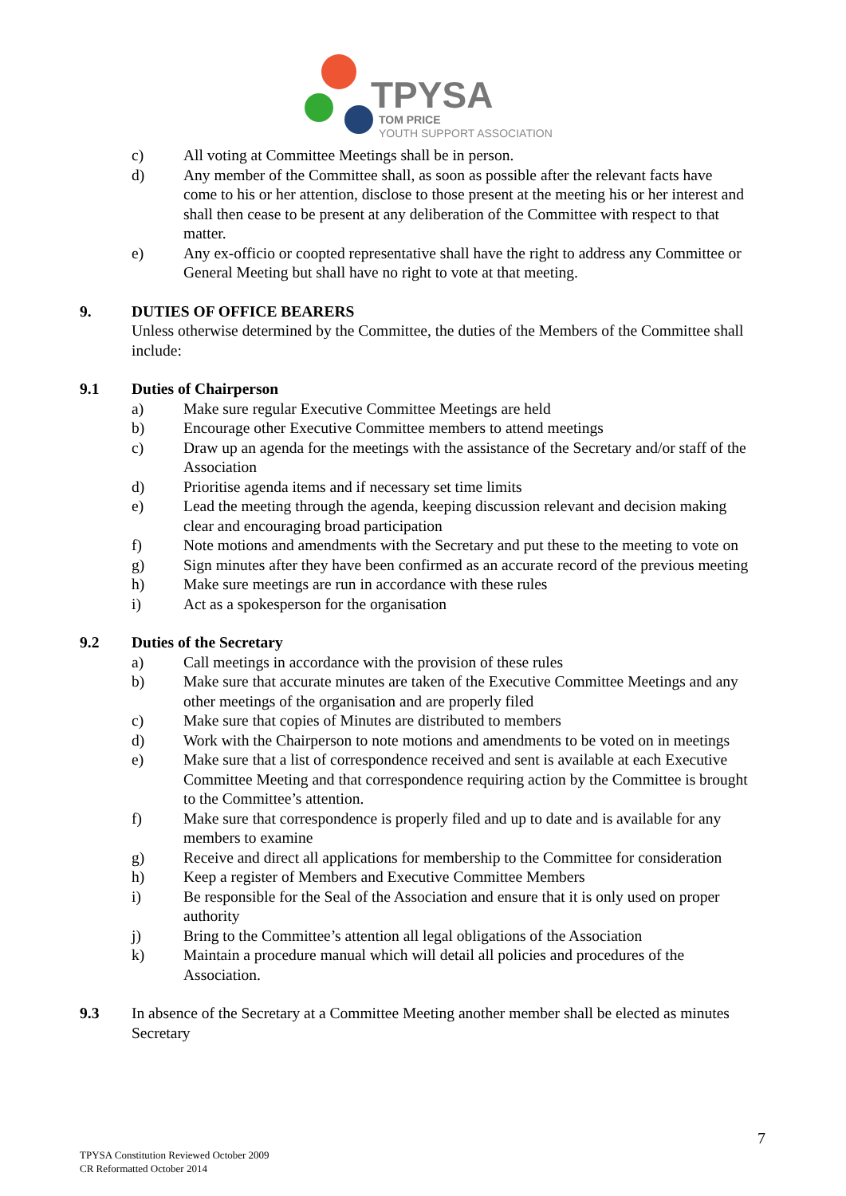TPYSA
TOM PRICE
YOUTH SUPPORT ASSOCIATION
c) All voting at Committee Meetings shall be in person.
d) Any member of the Committee shall, as soon as possible after the relevant facts have come to his or her attention, disclose to those present at the meeting his or her interest and shall then cease to be present at any deliberation of the Committee with respect to that matter.
e) Any ex-officio or coopted representative shall have the right to address any Committee or General Meeting but shall have no right to vote at that meeting.
9. DUTIES OF OFFICE BEARERS
Unless otherwise determined by the Committee, the duties of the Members of the Committee shall include:
9.1 Duties of Chairperson
a) Make sure regular Executive Committee Meetings are held
b) Encourage other Executive Committee members to attend meetings
c) Draw up an agenda for the meetings with the assistance of the Secretary and/or staff of the Association
d) Prioritise agenda items and if necessary set time limits
e) Lead the meeting through the agenda, keeping discussion relevant and decision making clear and encouraging broad participation
f) Note motions and amendments with the Secretary and put these to the meeting to vote on
g) Sign minutes after they have been confirmed as an accurate record of the previous meeting
h) Make sure meetings are run in accordance with these rules
i) Act as a spokesperson for the organisation
9.2 Duties of the Secretary
a) Call meetings in accordance with the provision of these rules
b) Make sure that accurate minutes are taken of the Executive Committee Meetings and any other meetings of the organisation and are properly filed
c) Make sure that copies of Minutes are distributed to members
d) Work with the Chairperson to note motions and amendments to be voted on in meetings
e) Make sure that a list of correspondence received and sent is available at each Executive Committee Meeting and that correspondence requiring action by the Committee is brought to the Committee’s attention.
f) Make sure that correspondence is properly filed and up to date and is available for any members to examine
g) Receive and direct all applications for membership to the Committee for consideration
h) Keep a register of Members and Executive Committee Members
i) Be responsible for the Seal of the Association and ensure that it is only used on proper authority
j) Bring to the Committee’s attention all legal obligations of the Association
k) Maintain a procedure manual which will detail all policies and procedures of the Association.
9.3 In absence of the Secretary at a Committee Meeting another member shall be elected as minutes Secretary
7
TPYSA Constitution Reviewed October 2009
CR Reformatted October 2014